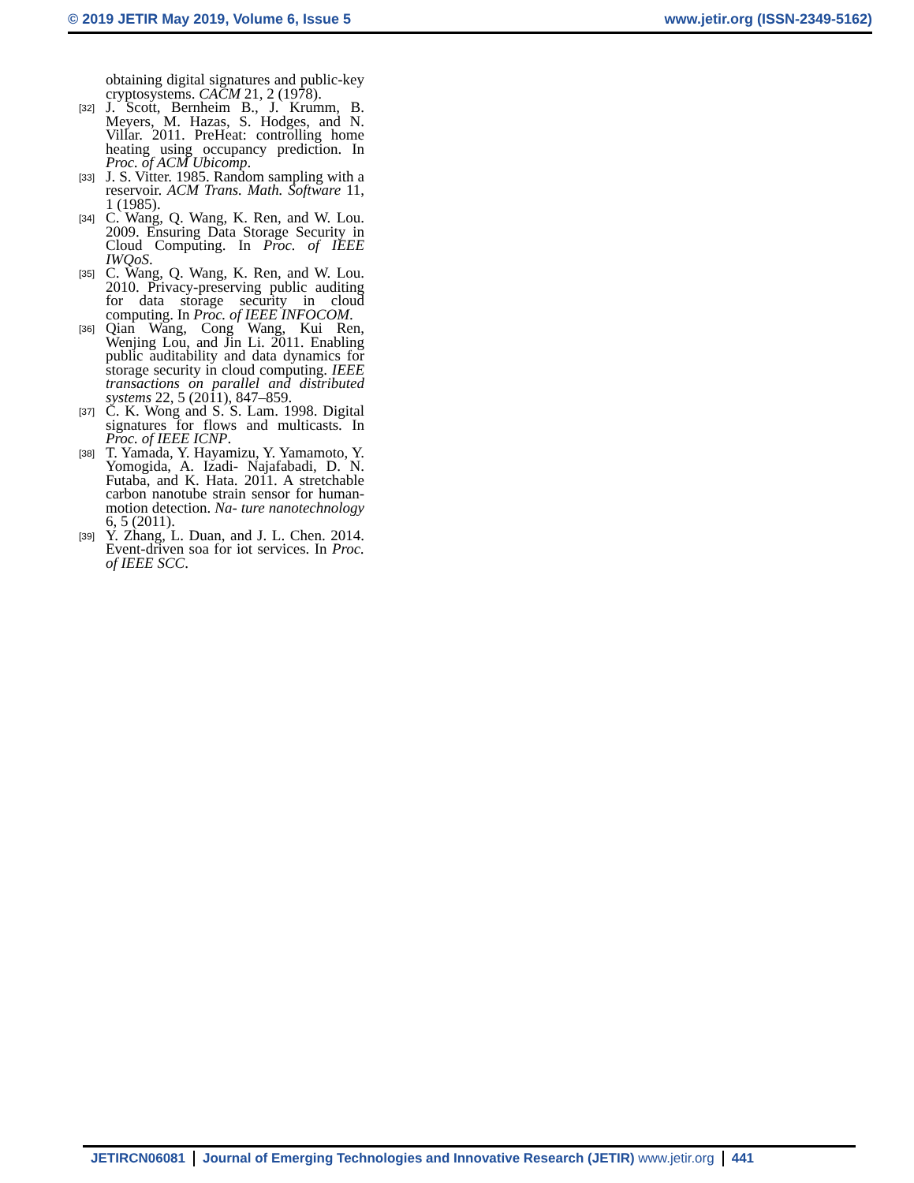© 2019 JETIR May 2019, Volume 6, Issue 5 www.jetir.org (ISSN-2349-5162)
obtaining digital signatures and public-key cryptosystems. CACM 21, 2 (1978).
[32] J. Scott, Bernheim B., J. Krumm, B. Meyers, M. Hazas, S. Hodges, and N. Villar. 2011. PreHeat: controlling home heating using occupancy prediction. In Proc. of ACM Ubicomp.
[33] J. S. Vitter. 1985. Random sampling with a reservoir. ACM Trans. Math. Software 11, 1 (1985).
[34] C. Wang, Q. Wang, K. Ren, and W. Lou. 2009. Ensuring Data Storage Security in Cloud Computing. In Proc. of IEEE IWQoS.
[35] C. Wang, Q. Wang, K. Ren, and W. Lou. 2010. Privacy-preserving public auditing for data storage security in cloud computing. In Proc. of IEEE INFOCOM.
[36] Qian Wang, Cong Wang, Kui Ren, Wenjing Lou, and Jin Li. 2011. Enabling public auditability and data dynamics for storage security in cloud computing. IEEE transactions on parallel and distributed systems 22, 5 (2011), 847–859.
[37] C. K. Wong and S. S. Lam. 1998. Digital signatures for flows and multicasts. In Proc. of IEEE ICNP.
[38] T. Yamada, Y. Hayamizu, Y. Yamamoto, Y. Yomogida, A. Izadi- Najafabadi, D. N. Futaba, and K. Hata. 2011. A stretchable carbon nanotube strain sensor for human-motion detection. Na- ture nanotechnology 6, 5 (2011).
[39] Y. Zhang, L. Duan, and J. L. Chen. 2014. Event-driven soa for iot services. In Proc. of IEEE SCC.
JETIRCN06081 Journal of Emerging Technologies and Innovative Research (JETIR) www.jetir.org
441